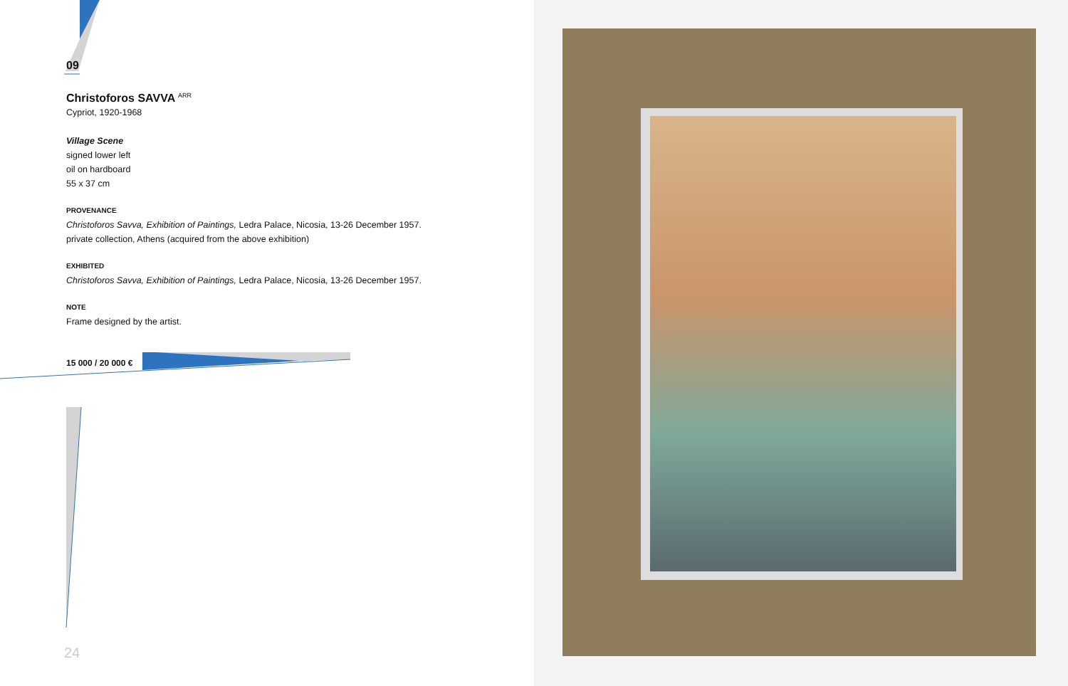09
Christoforos SAVVA <sup>ARR</sup>
Cypriot, 1920-1968
Village Scene
signed lower left
oil on hardboard
55 x 37 cm
PROVENANCE
Christoforos Savva, Exhibition of Paintings, Ledra Palace, Nicosia, 13-26 December 1957.
private collection, Athens (acquired from the above exhibition)
EXHIBITED
Christoforos Savva, Exhibition of Paintings, Ledra Palace, Nicosia, 13-26 December 1957.
NOTE
Frame designed by the artist.
15 000 / 20 000 €
24